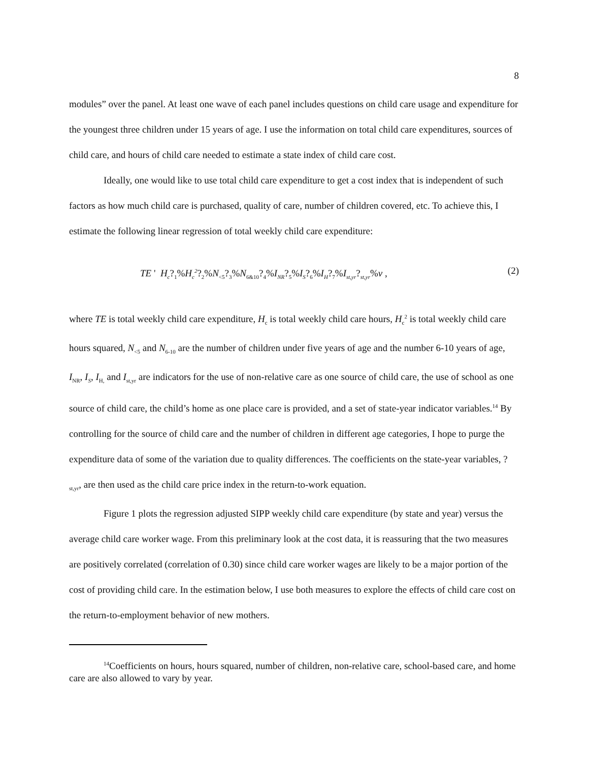8
modules” over the panel. At least one wave of each panel includes questions on child care usage and expenditure for the youngest three children under 15 years of age. I use the information on total child care expenditures, sources of child care, and hours of child care needed to estimate a state index of child care cost.
Ideally, one would like to use total child care expenditure to get a cost index that is independent of such factors as how much child care is purchased, quality of care, number of children covered, etc. To achieve this, I estimate the following linear regression of total weekly child care expenditure:
TE ' H<sub>c</sub>?<sub>1</sub>%H<sub>c</sub><sup>2</sup>?<sub>2</sub>%N<sub><5</sub>?<sub>3</sub>%N<sub>6&10</sub>?<sub>4</sub>%I<sub>NR</sub>?<sub>5</sub>%I<sub>S</sub>?<sub>6</sub>%I<sub>H</sub>?<sub>7</sub>%I<sub>st,yr</sub>?<sub>st,yr</sub>%v , (2)
where TE is total weekly child care expenditure, H<sub>c</sub> is total weekly child care hours, H<sub>c</sub><sup>2</sup> is total weekly child care hours squared, N<sub><5</sub> and N<sub>6-10</sub> are the number of children under five years of age and the number 6-10 years of age, I<sub>NR</sub>, I<sub>S</sub>, I<sub>H,</sub> and I<sub>st,yr</sub> are indicators for the use of non-relative care as one source of child care, the use of school as one source of child care, the child’s home as one place care is provided, and a set of state-year indicator variables.<sup>14</sup> By controlling for the source of child care and the number of children in different age categories, I hope to purge the expenditure data of some of the variation due to quality differences. The coefficients on the state-year variables, ?<sub>st,yr</sub>, are then used as the child care price index in the return-to-work equation.
Figure 1 plots the regression adjusted SIPP weekly child care expenditure (by state and year) versus the average child care worker wage. From this preliminary look at the cost data, it is reassuring that the two measures are positively correlated (correlation of 0.30) since child care worker wages are likely to be a major portion of the cost of providing child care. In the estimation below, I use both measures to explore the effects of child care cost on the return-to-employment behavior of new mothers.
<sup>14</sup> Coefficients on hours, hours squared, number of children, non-relative care, school-based care, and home care are also allowed to vary by year.